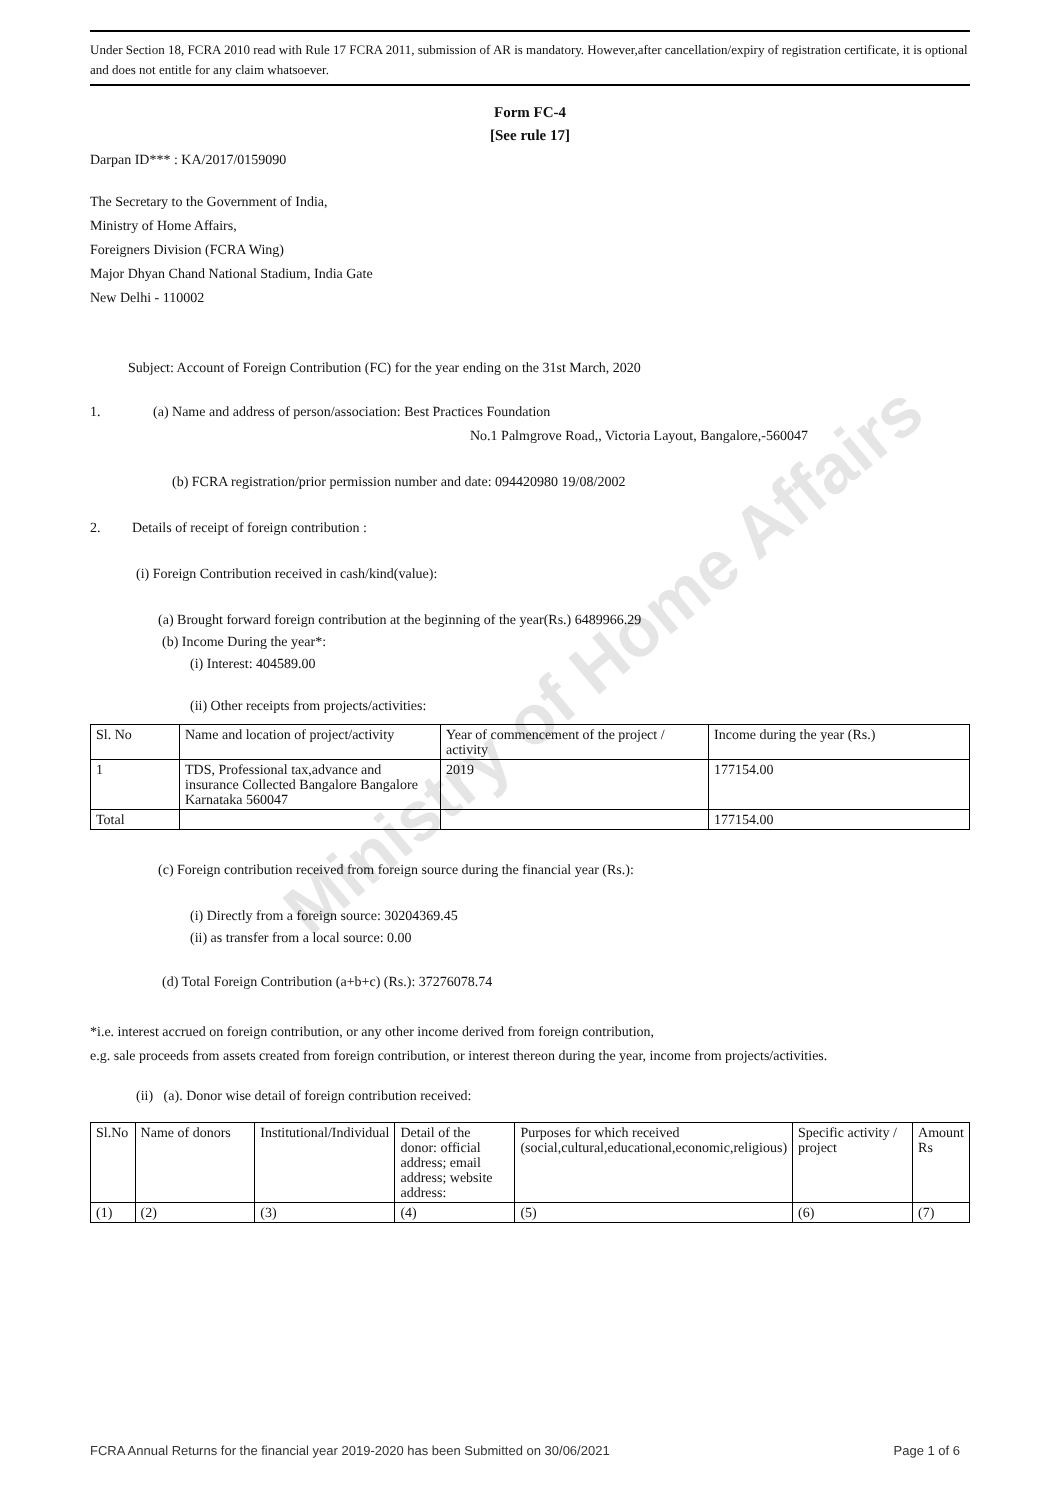Ministry of Home Affairs
Under Section 18, FCRA 2010 read with Rule 17 FCRA 2011, submission of AR is mandatory. However,after cancellation/expiry of registration certificate, it is optional and does not entitle for any claim whatsoever.
Form FC-4
[See rule 17]
Darpan ID*** : KA/2017/0159090
The Secretary to the Government of India,
Ministry of Home Affairs,
Foreigners Division (FCRA Wing)
Major Dhyan Chand National Stadium, India Gate
New Delhi - 110002
Subject: Account of Foreign Contribution (FC) for the year ending on the 31st March, 2020
1. (a) Name and address of person/association: Best Practices Foundation
No.1 Palmgrove Road,, Victoria Layout, Bangalore,-560047
(b) FCRA registration/prior permission number and date: 094420980 19/08/2002
2. Details of receipt of foreign contribution :
(i) Foreign Contribution received in cash/kind(value):
(a) Brought forward foreign contribution at the beginning of the year(Rs.) 6489966.29
(b) Income During the year*:
(i) Interest: 404589.00
(ii) Other receipts from projects/activities:
| Sl. No | Name and location of project/activity | Year of commencement of the project / activity | Income during the year (Rs.) |
| --- | --- | --- | --- |
| 1 | TDS, Professional tax,advance and insurance Collected Bangalore Bangalore Karnataka 560047 | 2019 | 177154.00 |
| Total | | | 177154.00 |
(c) Foreign contribution received from foreign source during the financial year (Rs.):
(i) Directly from a foreign source: 30204369.45
(ii) as transfer from a local source: 0.00
(d) Total Foreign Contribution (a+b+c) (Rs.): 37276078.74
*i.e. interest accrued on foreign contribution, or any other income derived from foreign contribution,
e.g. sale proceeds from assets created from foreign contribution, or interest thereon during the year, income from projects/activities.
(ii) (a). Donor wise detail of foreign contribution received:
| Sl.No | Name of donors | Institutional/Individual | Detail of the donor: official address; email address; website address: | Purposes for which received (social,cultural,educational,economic,religious) | Specific activity / project | Amount Rs |
| --- | --- | --- | --- | --- | --- | --- |
| (1) | (2) | (3) | (4) | (5) | (6) | (7) |
FCRA Annual Returns for the financial year 2019-2020 has been Submitted on 30/06/2021 Page 1 of 6